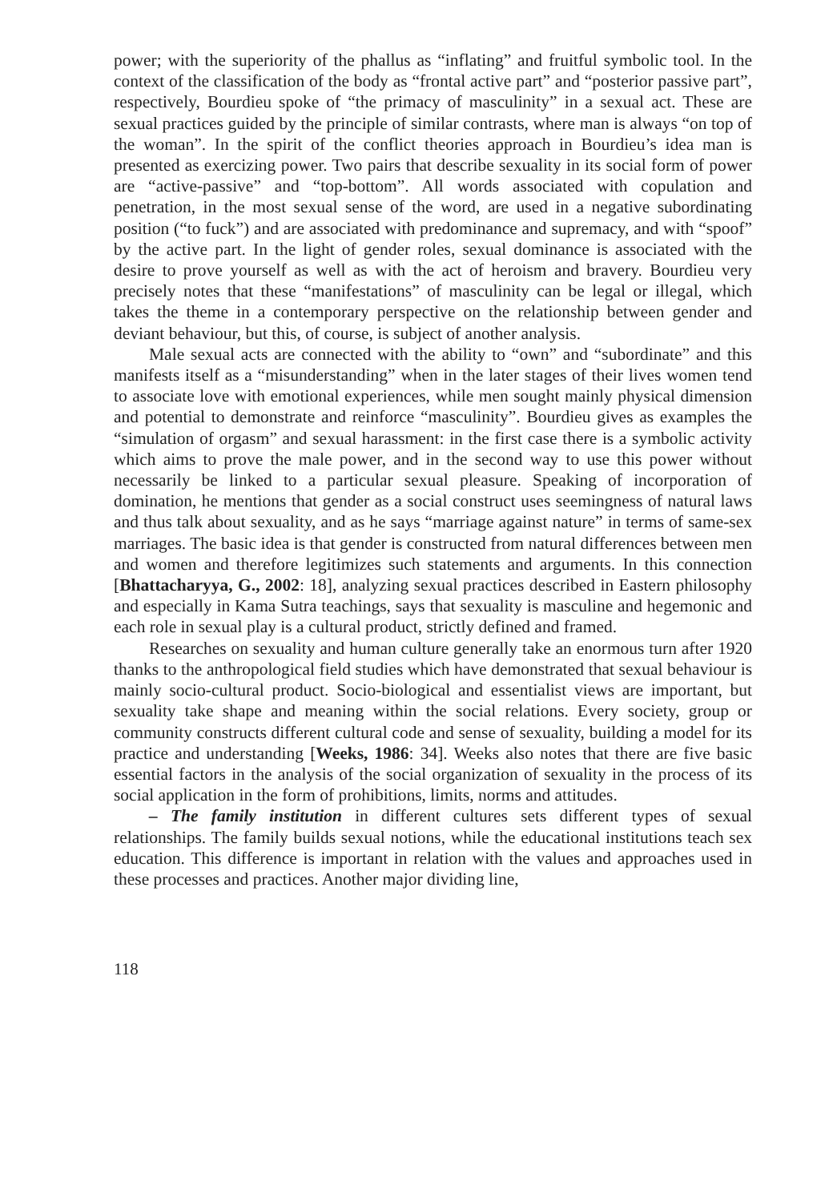power; with the superiority of the phallus as “inflating” and fruitful symbolic tool. In the context of the classification of the body as “frontal active part” and “posterior passive part”, respectively, Bourdieu spoke of “the primacy of masculinity” in a sexual act. These are sexual practices guided by the principle of similar contrasts, where man is always “on top of the woman”. In the spirit of the conflict theories approach in Bourdieu’s idea man is presented as exercizing power. Two pairs that describe sexuality in its social form of power are “active-passive” and “top-bottom”. All words associated with copulation and penetration, in the most sexual sense of the word, are used in a negative subordinating position (“to fuck”) and are associated with predominance and supremacy, and with “spoof” by the active part. In the light of gender roles, sexual dominance is associated with the desire to prove yourself as well as with the act of heroism and bravery. Bourdieu very precisely notes that these “manifestations” of masculinity can be legal or illegal, which takes the theme in a contemporary perspective on the relationship between gender and deviant behaviour, but this, of course, is subject of another analysis.
Male sexual acts are connected with the ability to “own” and “subordinate” and this manifests itself as a “misunderstanding” when in the later stages of their lives women tend to associate love with emotional experiences, while men sought mainly physical dimension and potential to demonstrate and reinforce “masculinity”. Bourdieu gives as examples the “simulation of orgasm” and sexual harassment: in the first case there is a symbolic activity which aims to prove the male power, and in the second way to use this power without necessarily be linked to a particular sexual pleasure. Speaking of incorporation of domination, he mentions that gender as a social construct uses seemingness of natural laws and thus talk about sexuality, and as he says “marriage against nature” in terms of same-sex marriages. The basic idea is that gender is constructed from natural differences between men and women and therefore legitimizes such statements and arguments. In this connection [Bhattacharyya, G., 2002: 18], analyzing sexual practices described in Eastern philosophy and especially in Kama Sutra teachings, says that sexuality is masculine and hegemonic and each role in sexual play is a cultural product, strictly defined and framed.
Researches on sexuality and human culture generally take an enormous turn after 1920 thanks to the anthropological field studies which have demonstrated that sexual behaviour is mainly socio-cultural product. Socio-biological and essentialist views are important, but sexuality take shape and meaning within the social relations. Every society, group or community constructs different cultural code and sense of sexuality, building a model for its practice and understanding [Weeks, 1986: 34]. Weeks also notes that there are five basic essential factors in the analysis of the social organization of sexuality in the process of its social application in the form of prohibitions, limits, norms and attitudes.
– The family institution in different cultures sets different types of sexual relationships. The family builds sexual notions, while the educational institutions teach sex education. This difference is important in relation with the values and approaches used in these processes and practices. Another major dividing line,
118